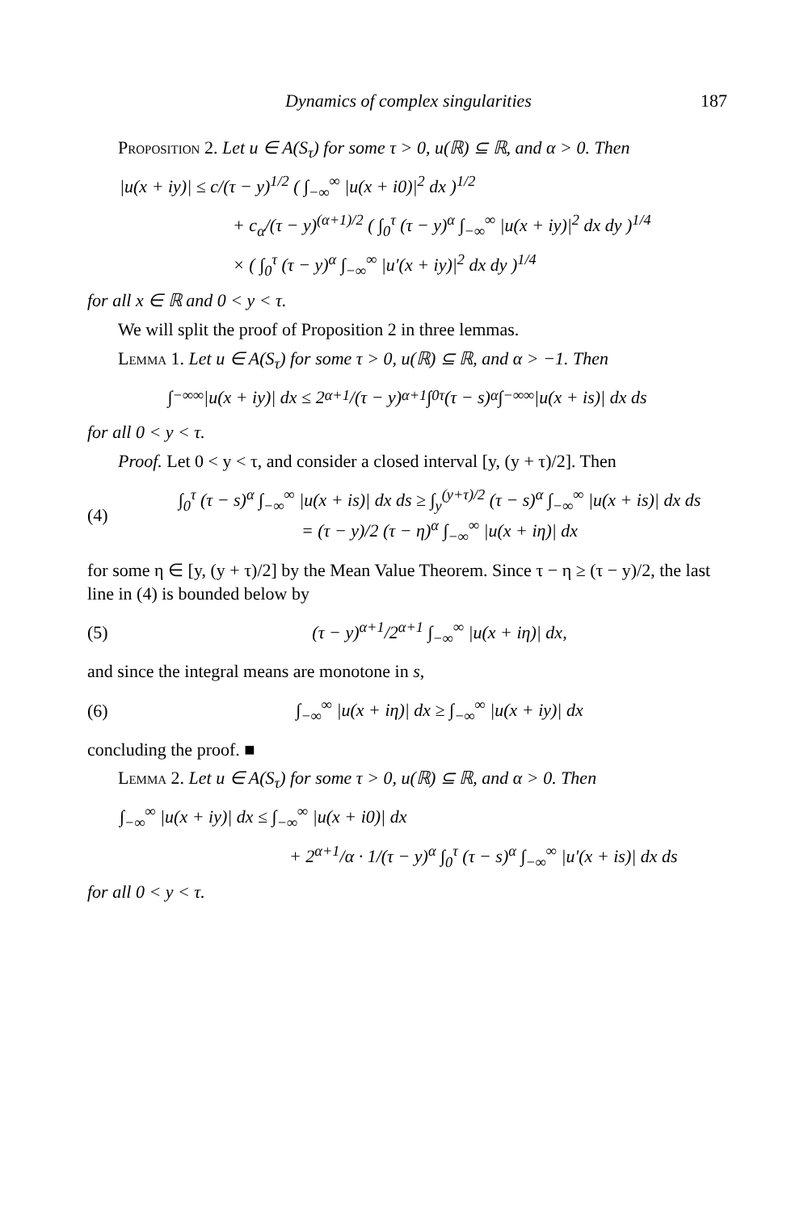Dynamics of complex singularities 187
Proposition 2. Let u ∈ A(S<sub>τ</sub>) for some τ > 0, u(ℝ) ⊆ ℝ, and α > 0. Then
|u(x + iy)| ≤ c/(τ − y)<sup>1/2</sup> ( ∫<sub>−∞</sub><sup>∞</sup> |u(x + i0)|<sup>2</sup> dx )<sup>1/2</sup>
+ c<sub>α</sub>/(τ − y)<sup>(α+1)/2</sup> ( ∫<sub>0</sub><sup>τ</sup> (τ − y)<sup>α</sup> ∫<sub>−∞</sub><sup>∞</sup> |u(x + iy)|<sup>2</sup> dx dy )<sup>1/4</sup>
× ( ∫<sub>0</sub><sup>τ</sup> (τ − y)<sup>α</sup> ∫<sub>−∞</sub><sup>∞</sup> |u′(x + iy)|<sup>2</sup> dx dy )<sup>1/4</sup>
for all x ∈ ℝ and 0 < y < τ.
We will split the proof of Proposition 2 in three lemmas.
Lemma 1. Let u ∈ A(S<sub>τ</sub>) for some τ > 0, u(ℝ) ⊆ ℝ, and α > −1. Then
∫<sub>−∞</sub><sup>∞</sup> |u(x + iy)| dx ≤ 2<sup>α+1</sup>/(τ − y)<sup>α+1</sup> ∫<sub>0</sub><sup>τ</sup> (τ − s)<sup>α</sup> ∫<sub>−∞</sub><sup>∞</sup> |u(x + is)| dx ds
for all 0 < y < τ.
Proof. Let 0 < y < τ, and consider a closed interval [y, (y + τ)/2]. Then
(4) ∫<sub>0</sub><sup>τ</sup> (τ − s)<sup>α</sup> ∫<sub>−∞</sub><sup>∞</sup> |u(x + is)| dx ds ≥ ∫<sub>y</sub><sup>(y+τ)/2</sup> (τ − s)<sup>α</sup> ∫<sub>−∞</sub><sup>∞</sup> |u(x + is)| dx ds
= (τ − y)/2 (τ − η)<sup>α</sup> ∫<sub>−∞</sub><sup>∞</sup> |u(x + iη)| dx
for some η ∈ [y, (y + τ)/2] by the Mean Value Theorem. Since τ − η ≥ (τ − y)/2, the last line in (4) is bounded below by
(5) (τ − y)<sup>α+1</sup>/2<sup>α+1</sup> ∫<sub>−∞</sub><sup>∞</sup> |u(x + iη)| dx,
and since the integral means are monotone in s,
(6) ∫<sub>−∞</sub><sup>∞</sup> |u(x + iη)| dx ≥ ∫<sub>−∞</sub><sup>∞</sup> |u(x + iy)| dx
concluding the proof. ■
Lemma 2. Let u ∈ A(S<sub>τ</sub>) for some τ > 0, u(ℝ) ⊆ ℝ, and α > 0. Then
∫<sub>−∞</sub><sup>∞</sup> |u(x + iy)| dx ≤ ∫<sub>−∞</sub><sup>∞</sup> |u(x + i0)| dx
+ 2<sup>α+1</sup>/α · 1/(τ − y)<sup>α</sup> ∫<sub>0</sub><sup>τ</sup> (τ − s)<sup>α</sup> ∫<sub>−∞</sub><sup>∞</sup> |u′(x + is)| dx ds
for all 0 < y < τ.